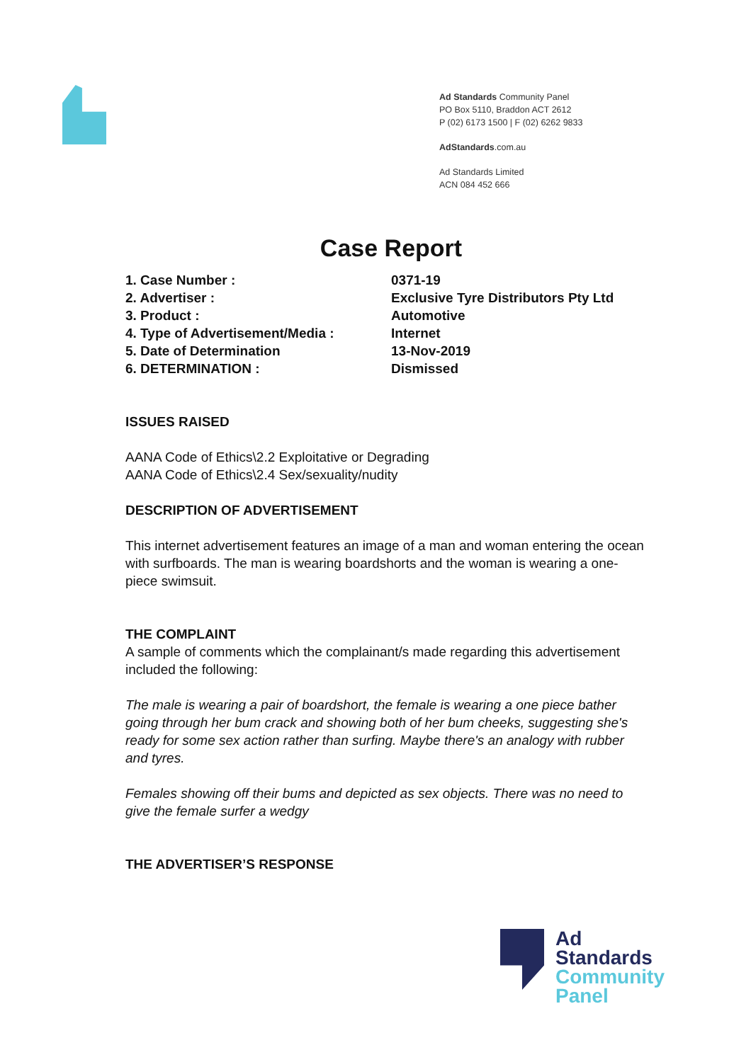Ad Standards Community Panel
PO Box 5110, Braddon ACT 2612
P (02) 6173 1500 | F (02) 6262 9833
AdStandards.com.au
Ad Standards Limited
ACN 084 452 666
Case Report
1. Case Number : 0371-19
2. Advertiser : Exclusive Tyre Distributors Pty Ltd
3. Product : Automotive
4. Type of Advertisement/Media : Internet
5. Date of Determination 13-Nov-2019
6. DETERMINATION : Dismissed
ISSUES RAISED
AANA Code of Ethics\2.2 Exploitative or Degrading
AANA Code of Ethics\2.4 Sex/sexuality/nudity
DESCRIPTION OF ADVERTISEMENT
This internet advertisement features an image of a man and woman entering the ocean with surfboards. The man is wearing boardshorts and the woman is wearing a one-piece swimsuit.
THE COMPLAINT
A sample of comments which the complainant/s made regarding this advertisement included the following:
The male is wearing a pair of boardshort, the female is wearing a one piece bather going through her bum crack and showing both of her bum cheeks, suggesting she's ready for some sex action rather than surfing. Maybe there's an analogy with rubber and tyres.
Females showing off their bums and depicted as sex objects. There was no need to give the female surfer a wedgy
THE ADVERTISER’S RESPONSE
Ad
Standards
Community
Panel